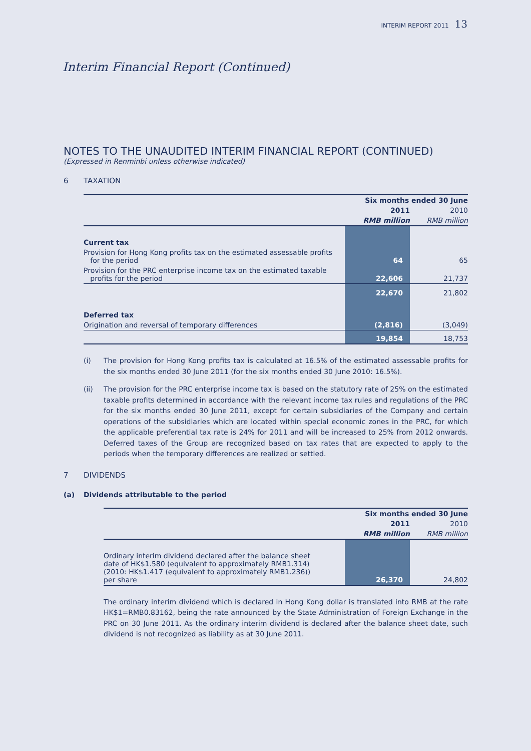INTERIM REPORT 2011 13
Interim Financial Report (Continued)
NOTES TO THE UNAUDITED INTERIM FINANCIAL REPORT (CONTINUED)
(Expressed in Renminbi unless otherwise indicated)
6 TAXATION
| | Six months ended 30 June | |
| --- | --- | --- |
| | 2011 | 2010 |
| | RMB million | RMB million |
| Current tax | | |
| Provision for Hong Kong profits tax on the estimated assessable profits for the period | 64 | 65 |
| Provision for the PRC enterprise income tax on the estimated taxable profits for the period | 22,606 | 21,737 |
| | 22,670 | 21,802 |
| Deferred tax | | |
| Origination and reversal of temporary differences | (2,816) | (3,049) |
| | 19,854 | 18,753 |
(i) The provision for Hong Kong profits tax is calculated at 16.5% of the estimated assessable profits for the six months ended 30 June 2011 (for the six months ended 30 June 2010: 16.5%).
(ii) The provision for the PRC enterprise income tax is based on the statutory rate of 25% on the estimated taxable profits determined in accordance with the relevant income tax rules and regulations of the PRC for the six months ended 30 June 2011, except for certain subsidiaries of the Company and certain operations of the subsidiaries which are located within special economic zones in the PRC, for which the applicable preferential tax rate is 24% for 2011 and will be increased to 25% from 2012 onwards. Deferred taxes of the Group are recognized based on tax rates that are expected to apply to the periods when the temporary differences are realized or settled.
7 DIVIDENDS
(a) Dividends attributable to the period
| | Six months ended 30 June | |
| --- | --- | --- |
| | 2011 | 2010 |
| | RMB million | RMB million |
| Ordinary interim dividend declared after the balance sheet date of HK$1.580 (equivalent to approximately RMB1.314) (2010: HK$1.417 (equivalent to approximately RMB1.236)) per share | 26,370 | 24,802 |
The ordinary interim dividend which is declared in Hong Kong dollar is translated into RMB at the rate HK$1=RMB0.83162, being the rate announced by the State Administration of Foreign Exchange in the PRC on 30 June 2011. As the ordinary interim dividend is declared after the balance sheet date, such dividend is not recognized as liability as at 30 June 2011.